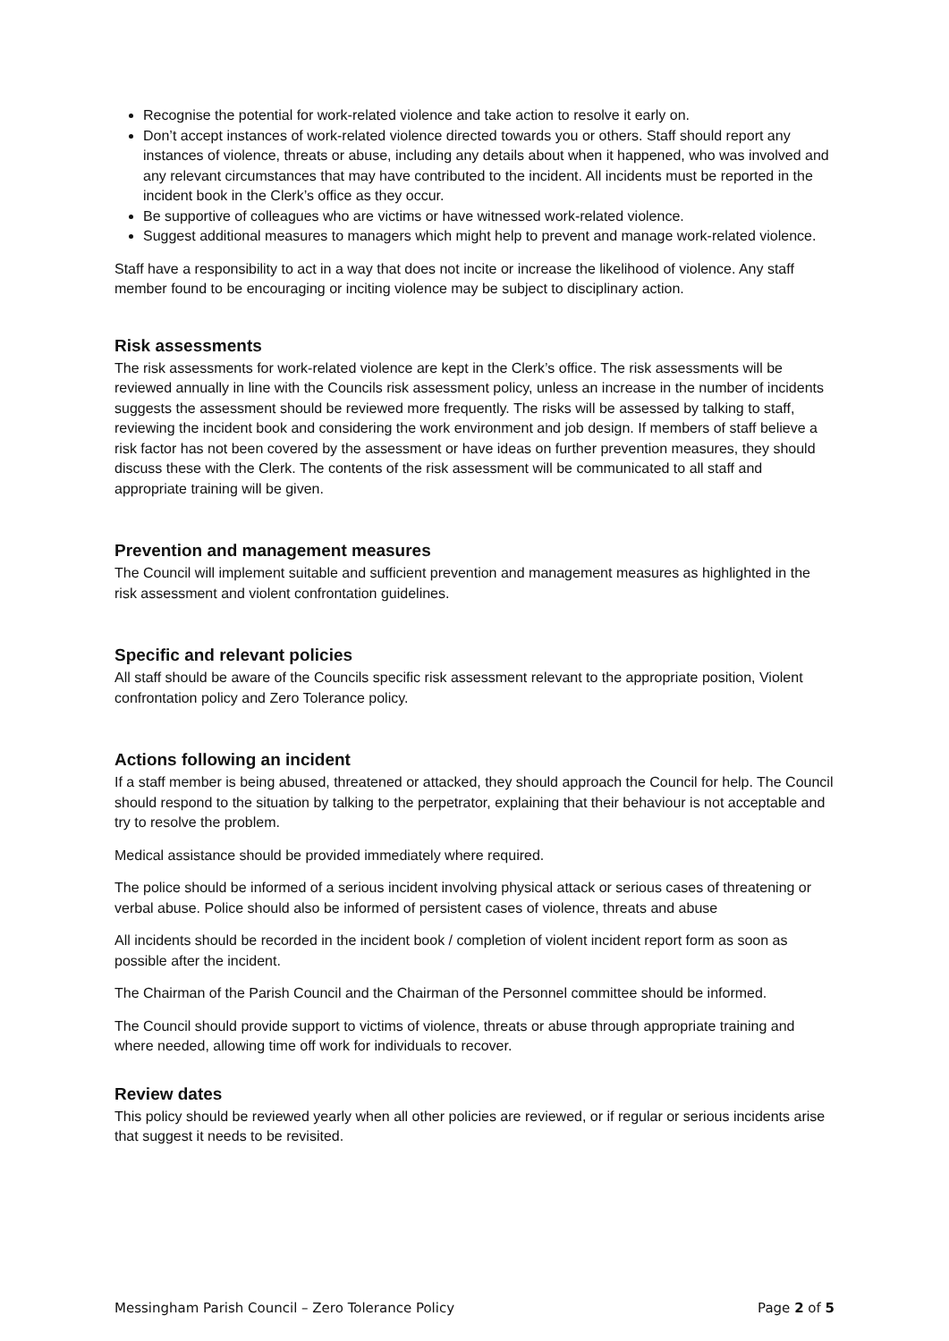Recognise the potential for work-related violence and take action to resolve it early on.
Don’t accept instances of work-related violence directed towards you or others. Staff should report any instances of violence, threats or abuse, including any details about when it happened, who was involved and any relevant circumstances that may have contributed to the incident. All incidents must be reported in the incident book in the Clerk’s office as they occur.
Be supportive of colleagues who are victims or have witnessed work-related violence.
Suggest additional measures to managers which might help to prevent and manage work-related violence.
Staff have a responsibility to act in a way that does not incite or increase the likelihood of violence. Any staff member found to be encouraging or inciting violence may be subject to disciplinary action.
Risk assessments
The risk assessments for work-related violence are kept in the Clerk’s office. The risk assessments will be reviewed annually in line with the Councils risk assessment policy, unless an increase in the number of incidents suggests the assessment should be reviewed more frequently. The risks will be assessed by talking to staff, reviewing the incident book and considering the work environment and job design. If members of staff believe a risk factor has not been covered by the assessment or have ideas on further prevention measures, they should discuss these with the Clerk. The contents of the risk assessment will be communicated to all staff and appropriate training will be given.
Prevention and management measures
The Council will implement suitable and sufficient prevention and management measures as highlighted in the risk assessment and violent confrontation guidelines.
Specific and relevant policies
All staff should be aware of the Councils specific risk assessment relevant to the appropriate position, Violent confrontation policy and Zero Tolerance policy.
Actions following an incident
If a staff member is being abused, threatened or attacked, they should approach the Council for help. The Council should respond to the situation by talking to the perpetrator, explaining that their behaviour is not acceptable and try to resolve the problem.
Medical assistance should be provided immediately where required.
The police should be informed of a serious incident involving physical attack or serious cases of threatening or verbal abuse. Police should also be informed of persistent cases of violence, threats and abuse
All incidents should be recorded in the incident book / completion of violent incident report form as soon as possible after the incident.
The Chairman of the Parish Council and the Chairman of the Personnel committee should be informed.
The Council should provide support to victims of violence, threats or abuse through appropriate training and where needed, allowing time off work for individuals to recover.
Review dates
This policy should be reviewed yearly when all other policies are reviewed, or if regular or serious incidents arise that suggest it needs to be revisited.
Messingham Parish Council – Zero Tolerance Policy Page 2 of 5